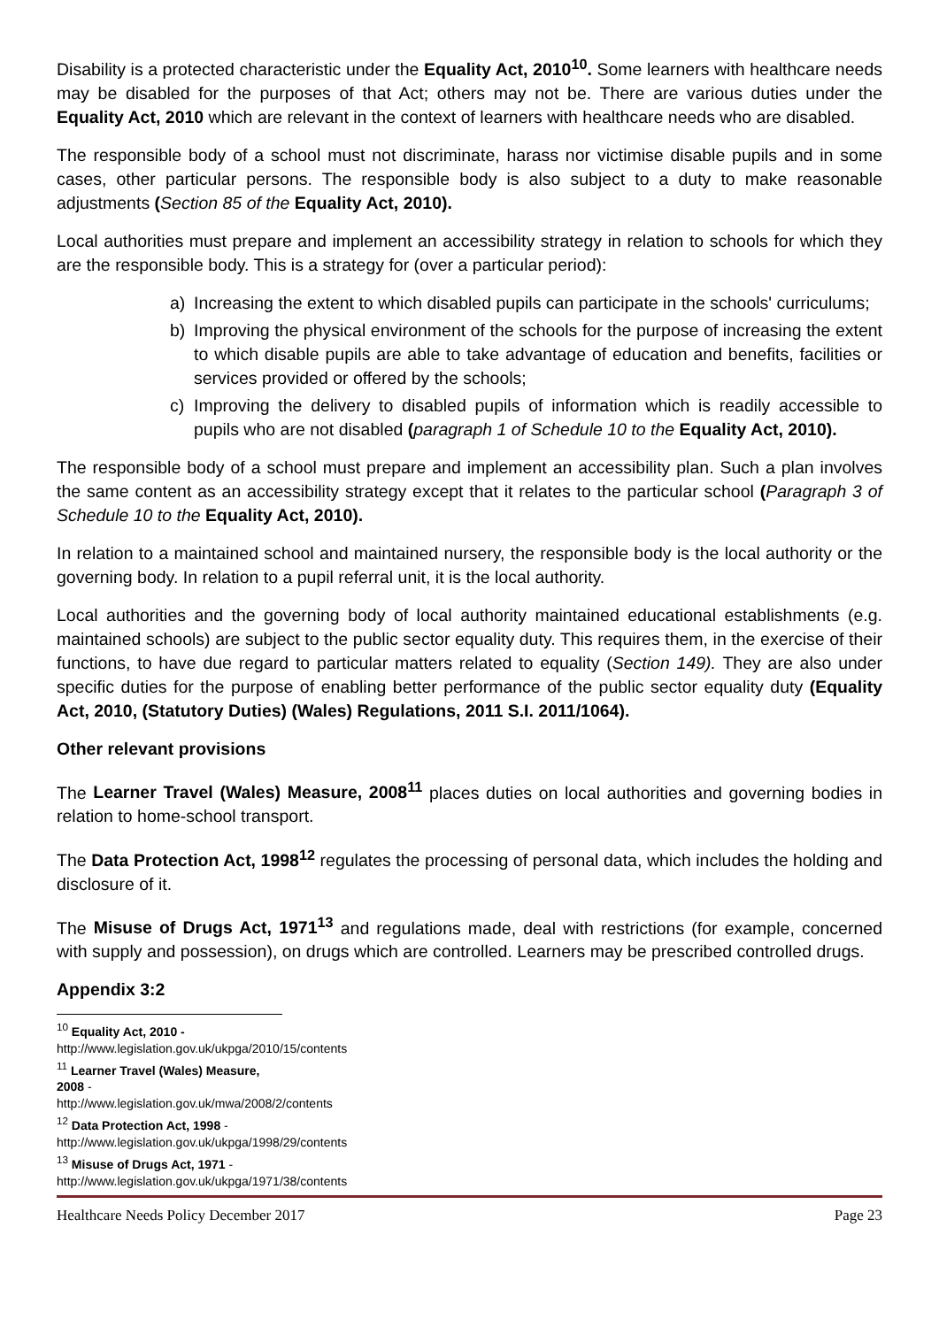Disability is a protected characteristic under the Equality Act, 2010<sup>10</sup>. Some learners with healthcare needs may be disabled for the purposes of that Act; others may not be. There are various duties under the Equality Act, 2010 which are relevant in the context of learners with healthcare needs who are disabled.
The responsible body of a school must not discriminate, harass nor victimise disable pupils and in some cases, other particular persons. The responsible body is also subject to a duty to make reasonable adjustments (Section 85 of the Equality Act, 2010).
Local authorities must prepare and implement an accessibility strategy in relation to schools for which they are the responsible body. This is a strategy for (over a particular period):
a) Increasing the extent to which disabled pupils can participate in the schools' curriculums;
b) Improving the physical environment of the schools for the purpose of increasing the extent to which disable pupils are able to take advantage of education and benefits, facilities or services provided or offered by the schools;
c) Improving the delivery to disabled pupils of information which is readily accessible to pupils who are not disabled (paragraph 1 of Schedule 10 to the Equality Act, 2010).
The responsible body of a school must prepare and implement an accessibility plan. Such a plan involves the same content as an accessibility strategy except that it relates to the particular school (Paragraph 3 of Schedule 10 to the Equality Act, 2010).
In relation to a maintained school and maintained nursery, the responsible body is the local authority or the governing body. In relation to a pupil referral unit, it is the local authority.
Local authorities and the governing body of local authority maintained educational establishments (e.g. maintained schools) are subject to the public sector equality duty. This requires them, in the exercise of their functions, to have due regard to particular matters related to equality (Section 149). They are also under specific duties for the purpose of enabling better performance of the public sector equality duty (Equality Act, 2010, (Statutory Duties) (Wales) Regulations, 2011 S.I. 2011/1064).
Other relevant provisions
The Learner Travel (Wales) Measure, 2008<sup>11</sup> places duties on local authorities and governing bodies in relation to home-school transport.
The Data Protection Act, 1998<sup>12</sup> regulates the processing of personal data, which includes the holding and disclosure of it.
The Misuse of Drugs Act, 1971<sup>13</sup> and regulations made, deal with restrictions (for example, concerned with supply and possession), on drugs which are controlled. Learners may be prescribed controlled drugs.
Appendix 3:2
<sup>10</sup> Equality Act, 2010 - http://www.legislation.gov.uk/ukpga/2010/15/contents
<sup>11</sup> Learner Travel (Wales) Measure, 2008 - http://www.legislation.gov.uk/mwa/2008/2/contents
<sup>12</sup> Data Protection Act, 1998 - http://www.legislation.gov.uk/ukpga/1998/29/contents
<sup>13</sup> Misuse of Drugs Act, 1971 - http://www.legislation.gov.uk/ukpga/1971/38/contents
Healthcare Needs Policy December 2017 Page 23